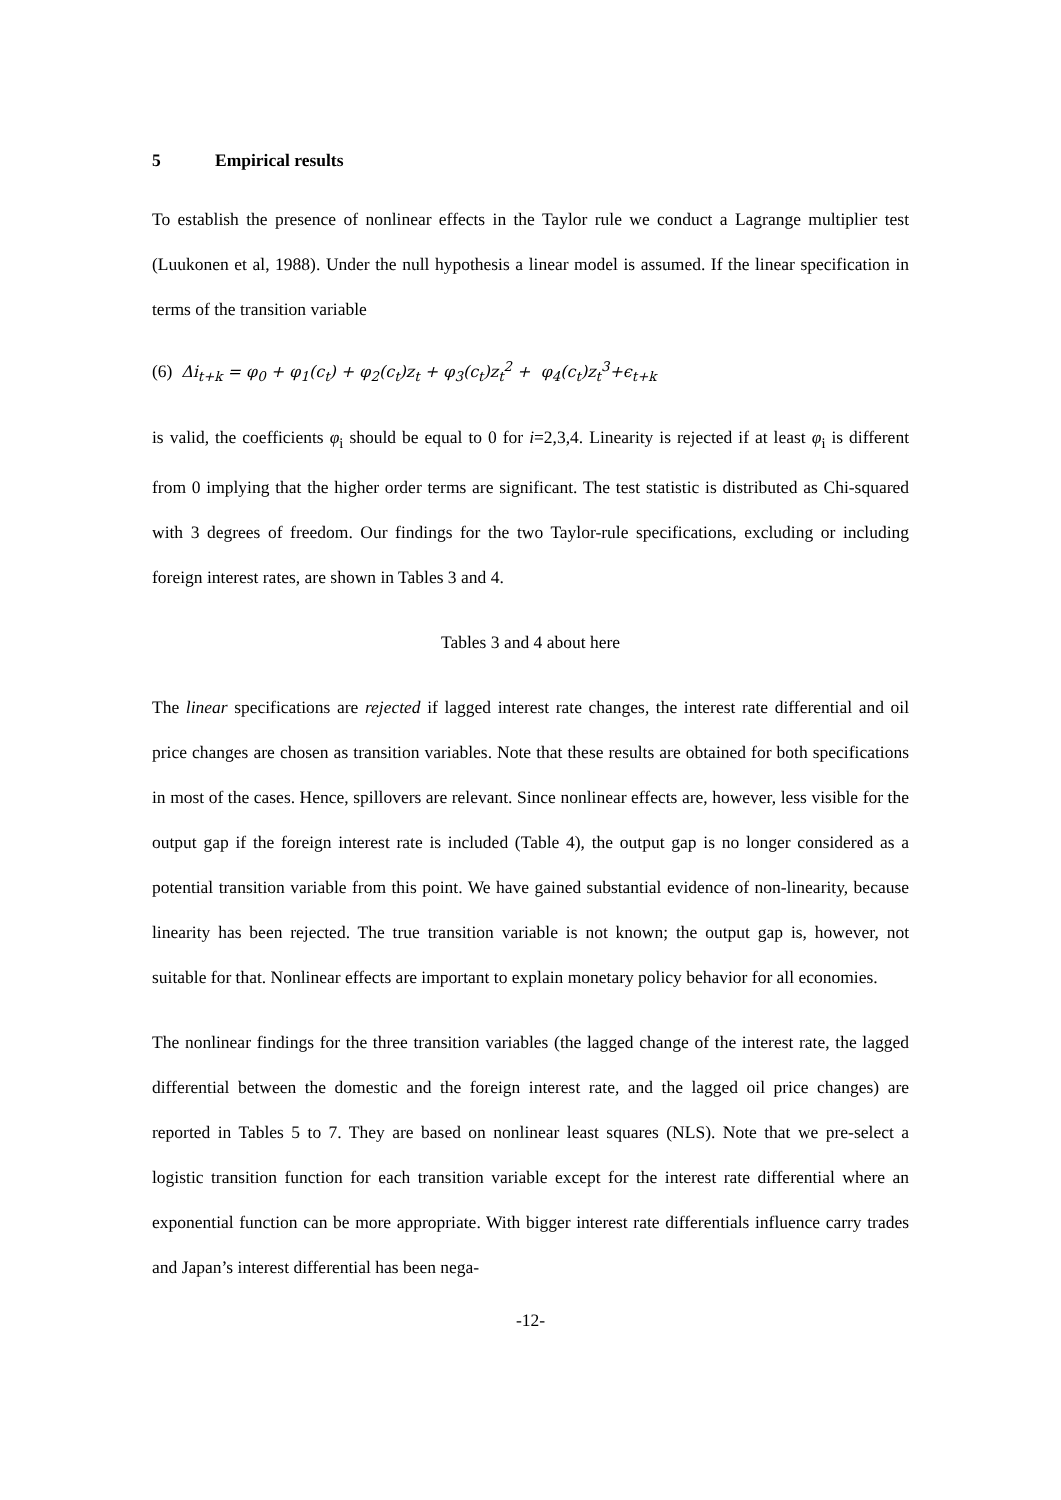5 Empirical results
To establish the presence of nonlinear effects in the Taylor rule we conduct a Lagrange multiplier test (Luukonen et al, 1988). Under the null hypothesis a linear model is assumed. If the linear specification in terms of the transition variable
(6) Δi<sub>t+k</sub> = φ<sub>0</sub> + φ<sub>1</sub>(c<sub>t</sub>) + φ<sub>2</sub>(c<sub>t</sub>)z<sub>t</sub> + φ<sub>3</sub>(c<sub>t</sub>)z<sub>t</sub><sup>2</sup> + φ<sub>4</sub>(c<sub>t</sub>)z<sub>t</sub><sup>3</sup>+ϵ<sub>t+k</sub>
is valid, the coefficients φ<sub>i</sub> should be equal to 0 for i=2,3,4. Linearity is rejected if at least φ<sub>i</sub> is different from 0 implying that the higher order terms are significant. The test statistic is distributed as Chi-squared with 3 degrees of freedom. Our findings for the two Taylor-rule specifications, excluding or including foreign interest rates, are shown in Tables 3 and 4.
Tables 3 and 4 about here
The linear specifications are rejected if lagged interest rate changes, the interest rate differential and oil price changes are chosen as transition variables. Note that these results are obtained for both specifications in most of the cases. Hence, spillovers are relevant. Since nonlinear effects are, however, less visible for the output gap if the foreign interest rate is included (Table 4), the output gap is no longer considered as a potential transition variable from this point. We have gained substantial evidence of non-linearity, because linearity has been rejected. The true transition variable is not known; the output gap is, however, not suitable for that. Nonlinear effects are important to explain monetary policy behavior for all economies.
The nonlinear findings for the three transition variables (the lagged change of the interest rate, the lagged differential between the domestic and the foreign interest rate, and the lagged oil price changes) are reported in Tables 5 to 7. They are based on nonlinear least squares (NLS). Note that we pre-select a logistic transition function for each transition variable except for the interest rate differential where an exponential function can be more appropriate. With bigger interest rate differentials influence carry trades and Japan’s interest differential has been nega-
-12-